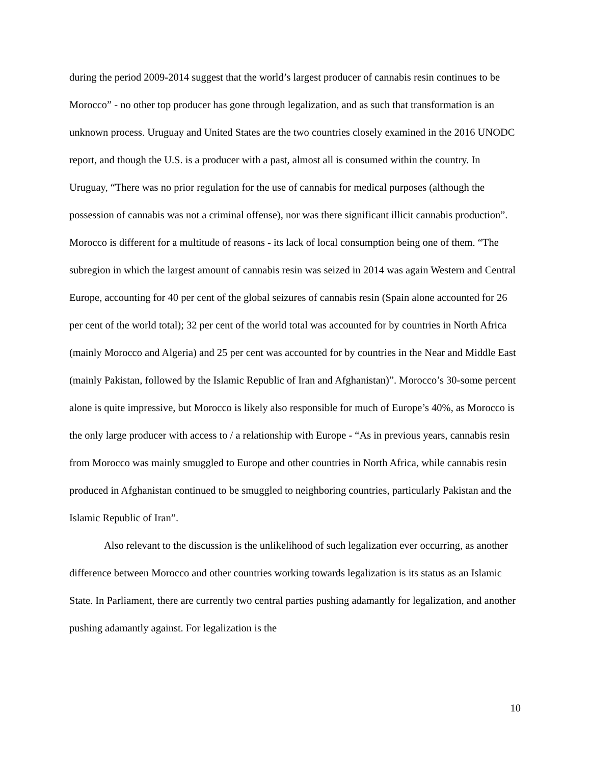during the period 2009-2014 suggest that the world’s largest producer of cannabis resin continues to be Morocco” - no other top producer has gone through legalization, and as such that transformation is an unknown process. Uruguay and United States are the two countries closely examined in the 2016 UNODC report, and though the U.S. is a producer with a past, almost all is consumed within the country. In Uruguay, “There was no prior regulation for the use of cannabis for medical purposes (although the possession of cannabis was not a criminal offense), nor was there significant illicit cannabis production”. Morocco is different for a multitude of reasons - its lack of local consumption being one of them. “The subregion in which the largest amount of cannabis resin was seized in 2014 was again Western and Central Europe, accounting for 40 per cent of the global seizures of cannabis resin (Spain alone accounted for 26 per cent of the world total); 32 per cent of the world total was accounted for by countries in North Africa (mainly Morocco and Algeria) and 25 per cent was accounted for by countries in the Near and Middle East (mainly Pakistan, followed by the Islamic Republic of Iran and Afghanistan)”. Morocco’s 30-some percent alone is quite impressive, but Morocco is likely also responsible for much of Europe’s 40%, as Morocco is the only large producer with access to / a relationship with Europe - “As in previous years, cannabis resin from Morocco was mainly smuggled to Europe and other countries in North Africa, while cannabis resin produced in Afghanistan continued to be smuggled to neighboring countries, particularly Pakistan and the Islamic Republic of Iran”.
Also relevant to the discussion is the unlikelihood of such legalization ever occurring, as another difference between Morocco and other countries working towards legalization is its status as an Islamic State. In Parliament, there are currently two central parties pushing adamantly for legalization, and another pushing adamantly against. For legalization is the
10